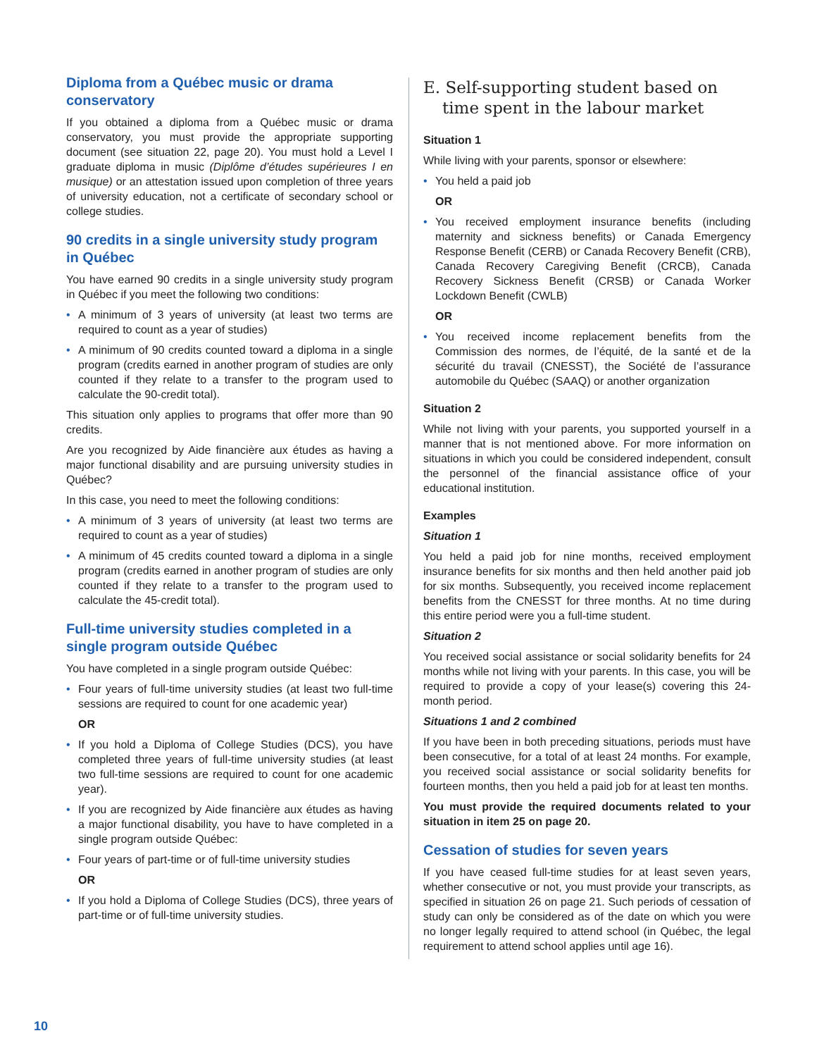Diploma from a Québec music or drama conservatory
If you obtained a diploma from a Québec music or drama conservatory, you must provide the appropriate supporting document (see situation 22, page 20). You must hold a Level I graduate diploma in music (Diplôme d’études supérieures I en musique) or an attestation issued upon completion of three years of university education, not a certificate of secondary school or college studies.
90 credits in a single university study program in Québec
You have earned 90 credits in a single university study program in Québec if you meet the following two conditions:
• A minimum of 3 years of university (at least two terms are required to count as a year of studies)
• A minimum of 90 credits counted toward a diploma in a single program (credits earned in another program of studies are only counted if they relate to a transfer to the program used to calculate the 90-credit total).
This situation only applies to programs that offer more than 90 credits.
Are you recognized by Aide financière aux études as having a major functional disability and are pursuing university studies in Québec?
In this case, you need to meet the following conditions:
• A minimum of 3 years of university (at least two terms are required to count as a year of studies)
• A minimum of 45 credits counted toward a diploma in a single program (credits earned in another program of studies are only counted if they relate to a transfer to the program used to calculate the 45-credit total).
Full-time university studies completed in a single program outside Québec
You have completed in a single program outside Québec:
• Four years of full-time university studies (at least two full-time sessions are required to count for one academic year)
OR
• If you hold a Diploma of College Studies (DCS), you have completed three years of full-time university studies (at least two full-time sessions are required to count for one academic year).
• If you are recognized by Aide financière aux études as having a major functional disability, you have to have completed in a single program outside Québec:
• Four years of part-time or of full-time university studies
OR
• If you hold a Diploma of College Studies (DCS), three years of part-time or of full-time university studies.
E. Self-supporting student based on time spent in the labour market
Situation 1
While living with your parents, sponsor or elsewhere:
• You held a paid job
OR
• You received employment insurance benefits (including maternity and sickness benefits) or Canada Emergency Response Benefit (CERB) or Canada Recovery Benefit (CRB), Canada Recovery Caregiving Benefit (CRCB), Canada Recovery Sickness Benefit (CRSB) or Canada Worker Lockdown Benefit (CWLB)
OR
• You received income replacement benefits from the Commission des normes, de l’équité, de la santé et de la sécurité du travail (CNESST), the Société de l’assurance automobile du Québec (SAAQ) or another organization
Situation 2
While not living with your parents, you supported yourself in a manner that is not mentioned above. For more information on situations in which you could be considered independent, consult the personnel of the financial assistance office of your educational institution.
Examples
Situation 1
You held a paid job for nine months, received employment insurance benefits for six months and then held another paid job for six months. Subsequently, you received income replacement benefits from the CNESST for three months. At no time during this entire period were you a full-time student.
Situation 2
You received social assistance or social solidarity benefits for 24 months while not living with your parents. In this case, you will be required to provide a copy of your lease(s) covering this 24-month period.
Situations 1 and 2 combined
If you have been in both preceding situations, periods must have been consecutive, for a total of at least 24 months. For example, you received social assistance or social solidarity benefits for fourteen months, then you held a paid job for at least ten months.
You must provide the required documents related to your situation in item 25 on page 20.
Cessation of studies for seven years
If you have ceased full-time studies for at least seven years, whether consecutive or not, you must provide your transcripts, as specified in situation 26 on page 21. Such periods of cessation of study can only be considered as of the date on which you were no longer legally required to attend school (in Québec, the legal requirement to attend school applies until age 16).
10